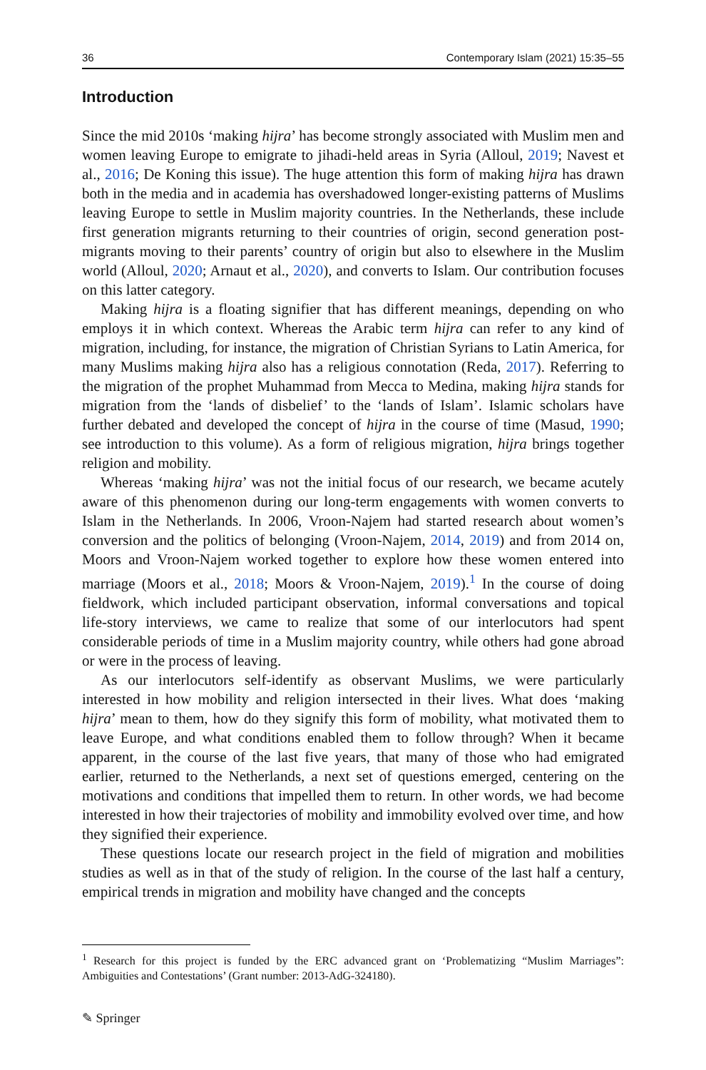36 Contemporary Islam (2021) 15:35–55
Introduction
Since the mid 2010s ‘making hijra’ has become strongly associated with Muslim men and women leaving Europe to emigrate to jihadi-held areas in Syria (Alloul, 2019; Navest et al., 2016; De Koning this issue). The huge attention this form of making hijra has drawn both in the media and in academia has overshadowed longer-existing patterns of Muslims leaving Europe to settle in Muslim majority countries. In the Netherlands, these include first generation migrants returning to their countries of origin, second generation post-migrants moving to their parents’ country of origin but also to elsewhere in the Muslim world (Alloul, 2020; Arnaut et al., 2020), and converts to Islam. Our contribution focuses on this latter category.
Making hijra is a floating signifier that has different meanings, depending on who employs it in which context. Whereas the Arabic term hijra can refer to any kind of migration, including, for instance, the migration of Christian Syrians to Latin America, for many Muslims making hijra also has a religious connotation (Reda, 2017). Referring to the migration of the prophet Muhammad from Mecca to Medina, making hijra stands for migration from the ‘lands of disbelief’ to the ‘lands of Islam’. Islamic scholars have further debated and developed the concept of hijra in the course of time (Masud, 1990; see introduction to this volume). As a form of religious migration, hijra brings together religion and mobility.
Whereas ‘making hijra’ was not the initial focus of our research, we became acutely aware of this phenomenon during our long-term engagements with women converts to Islam in the Netherlands. In 2006, Vroon-Najem had started research about women’s conversion and the politics of belonging (Vroon-Najem, 2014, 2019) and from 2014 on, Moors and Vroon-Najem worked together to explore how these women entered into marriage (Moors et al., 2018; Moors & Vroon-Najem, 2019).<sup>1</sup> In the course of doing fieldwork, which included participant observation, informal conversations and topical life-story interviews, we came to realize that some of our interlocutors had spent considerable periods of time in a Muslim majority country, while others had gone abroad or were in the process of leaving.
As our interlocutors self-identify as observant Muslims, we were particularly interested in how mobility and religion intersected in their lives. What does ‘making hijra’ mean to them, how do they signify this form of mobility, what motivated them to leave Europe, and what conditions enabled them to follow through? When it became apparent, in the course of the last five years, that many of those who had emigrated earlier, returned to the Netherlands, a next set of questions emerged, centering on the motivations and conditions that impelled them to return. In other words, we had become interested in how their trajectories of mobility and immobility evolved over time, and how they signified their experience.
These questions locate our research project in the field of migration and mobilities studies as well as in that of the study of religion. In the course of the last half a century, empirical trends in migration and mobility have changed and the concepts
<sup>1</sup> Research for this project is funded by the ERC advanced grant on ‘Problematizing “Muslim Marriages”: Ambiguities and Contestations’ (Grant number: 2013-AdG-324180).
✎ Springer